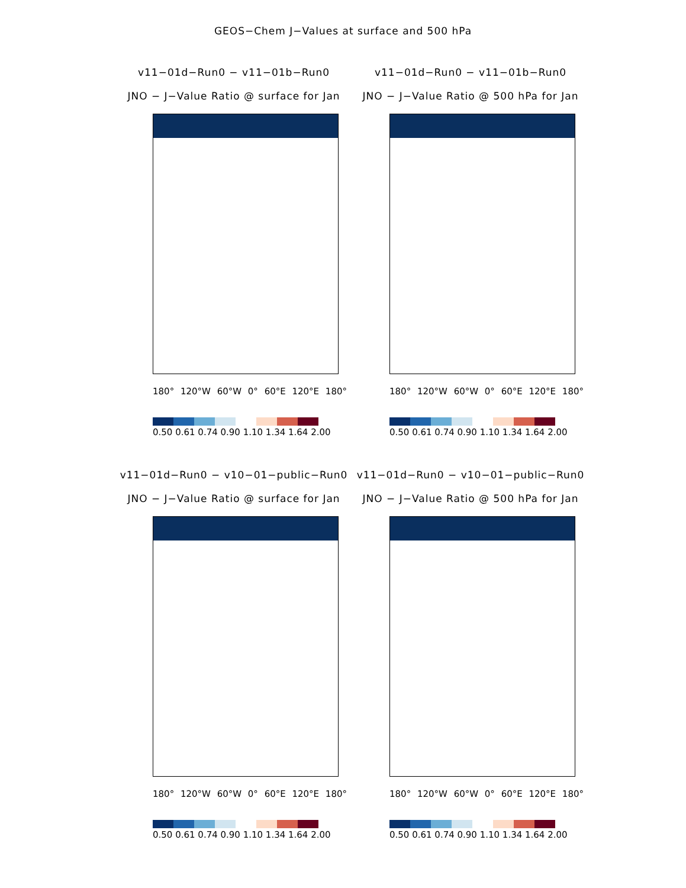GEOS−Chem J−Values at surface and 500 hPa
v11−01d−Run0 − v11−01b−Run0
JNO − J−Value Ratio @ surface for Jan
180° 120°W 60°W 0° 60°E 120°E 180°
0.50 0.61 0.74 0.90 1.10 1.34 1.64 2.00
v11−01d−Run0 − v11−01b−Run0
JNO − J−Value Ratio @ 500 hPa for Jan
180° 120°W 60°W 0° 60°E 120°E 180°
0.50 0.61 0.74 0.90 1.10 1.34 1.64 2.00
v11−01d−Run0 − v10−01−public−Run0
JNO − J−Value Ratio @ surface for Jan
180° 120°W 60°W 0° 60°E 120°E 180°
0.50 0.61 0.74 0.90 1.10 1.34 1.64 2.00
v11−01d−Run0 − v10−01−public−Run0
JNO − J−Value Ratio @ 500 hPa for Jan
180° 120°W 60°W 0° 60°E 120°E 180°
0.50 0.61 0.74 0.90 1.10 1.34 1.64 2.00